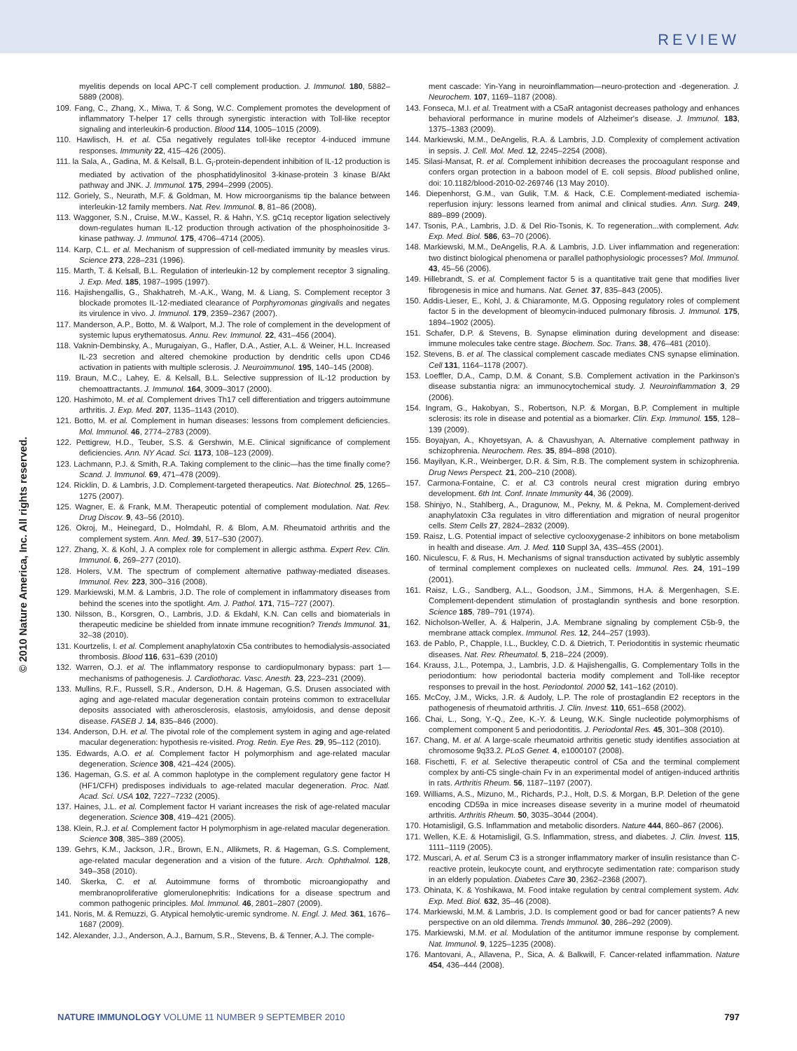REVIEW
© 2010 Nature America, Inc. All rights reserved.
myelitis depends on local APC-T cell complement production. J. Immunol. 180, 5882–5889 (2008).
109. Fang, C., Zhang, X., Miwa, T. & Song, W.C. Complement promotes the development of inflammatory T-helper 17 cells through synergistic interaction with Toll-like receptor signaling and interleukin-6 production. Blood 114, 1005–1015 (2009).
110. Hawlisch, H. et al. C5a negatively regulates toll-like receptor 4-induced immune responses. Immunity 22, 415–426 (2005).
111. la Sala, A., Gadina, M. & Kelsall, B.L. G<sub>i</sub>-protein-dependent inhibition of IL-12 production is mediated by activation of the phosphatidylinositol 3-kinase-protein 3 kinase B/Akt pathway and JNK. J. Immunol. 175, 2994–2999 (2005).
112. Goriely, S., Neurath, M.F. & Goldman, M. How microorganisms tip the balance between interleukin-12 family members. Nat. Rev. Immunol. 8, 81–86 (2008).
113. Waggoner, S.N., Cruise, M.W., Kassel, R. & Hahn, Y.S. gC1q receptor ligation selectively down-regulates human IL-12 production through activation of the phosphoinositide 3-kinase pathway. J. Immunol. 175, 4706–4714 (2005).
114. Karp, C.L. et al. Mechanism of suppression of cell-mediated immunity by measles virus. Science 273, 228–231 (1996).
115. Marth, T. & Kelsall, B.L. Regulation of interleukin-12 by complement receptor 3 signaling. J. Exp. Med. 185, 1987–1995 (1997).
116. Hajishengallis, G., Shakhatreh, M.-A.K., Wang, M. & Liang, S. Complement receptor 3 blockade promotes IL-12-mediated clearance of Porphyromonas gingivalis and negates its virulence in vivo. J. Immunol. 179, 2359–2367 (2007).
117. Manderson, A.P., Botto, M. & Walport, M.J. The role of complement in the development of systemic lupus erythematosus. Annu. Rev. Immunol. 22, 431–456 (2004).
118. Vaknin-Dembinsky, A., Murugaiyan, G., Hafler, D.A., Astier, A.L. & Weiner, H.L. Increased IL-23 secretion and altered chemokine production by dendritic cells upon CD46 activation in patients with multiple sclerosis. J. Neuroimmunol. 195, 140–145 (2008).
119. Braun, M.C., Lahey, E. & Kelsall, B.L. Selective suppression of IL-12 production by chemoattractants. J. Immunol. 164, 3009–3017 (2000).
120. Hashimoto, M. et al. Complement drives Th17 cell differentiation and triggers autoimmune arthritis. J. Exp. Med. 207, 1135–1143 (2010).
121. Botto, M. et al. Complement in human diseases: lessons from complement deficiencies. Mol. Immunol. 46, 2774–2783 (2009).
122. Pettigrew, H.D., Teuber, S.S. & Gershwin, M.E. Clinical significance of complement deficiencies. Ann. NY Acad. Sci. 1173, 108–123 (2009).
123. Lachmann, P.J. & Smith, R.A. Taking complement to the clinic—has the time finally come? Scand. J. Immunol. 69, 471–478 (2009).
124. Ricklin, D. & Lambris, J.D. Complement-targeted therapeutics. Nat. Biotechnol. 25, 1265–1275 (2007).
125. Wagner, E. & Frank, M.M. Therapeutic potential of complement modulation. Nat. Rev. Drug Discov. 9, 43–56 (2010).
126. Okroj, M., Heinegard, D., Holmdahl, R. & Blom, A.M. Rheumatoid arthritis and the complement system. Ann. Med. 39, 517–530 (2007).
127. Zhang, X. & Kohl, J. A complex role for complement in allergic asthma. Expert Rev. Clin. Immunol. 6, 269–277 (2010).
128. Holers, V.M. The spectrum of complement alternative pathway-mediated diseases. Immunol. Rev. 223, 300–316 (2008).
129. Markiewski, M.M. & Lambris, J.D. The role of complement in inflammatory diseases from behind the scenes into the spotlight. Am. J. Pathol. 171, 715–727 (2007).
130. Nilsson, B., Korsgren, O., Lambris, J.D. & Ekdahl, K.N. Can cells and biomaterials in therapeutic medicine be shielded from innate immune recognition? Trends Immunol. 31, 32–38 (2010).
131. Kourtzelis, I. et al. Complement anaphylatoxin C5a contributes to hemodialysis-associated thrombosis. Blood 116, 631–639 (2010)
132. Warren, O.J. et al. The inflammatory response to cardiopulmonary bypass: part 1—mechanisms of pathogenesis. J. Cardiothorac. Vasc. Anesth. 23, 223–231 (2009).
133. Mullins, R.F., Russell, S.R., Anderson, D.H. & Hageman, G.S. Drusen associated with aging and age-related macular degeneration contain proteins common to extracellular deposits associated with atherosclerosis, elastosis, amyloidosis, and dense deposit disease. FASEB J. 14, 835–846 (2000).
134. Anderson, D.H. et al. The pivotal role of the complement system in aging and age-related macular degeneration: hypothesis re-visited. Prog. Retin. Eye Res. 29, 95–112 (2010).
135. Edwards, A.O. et al. Complement factor H polymorphism and age-related macular degeneration. Science 308, 421–424 (2005).
136. Hageman, G.S. et al. A common haplotype in the complement regulatory gene factor H (HF1/CFH) predisposes individuals to age-related macular degeneration. Proc. Natl. Acad. Sci. USA 102, 7227–7232 (2005).
137. Haines, J.L. et al. Complement factor H variant increases the risk of age-related macular degeneration. Science 308, 419–421 (2005).
138. Klein, R.J. et al. Complement factor H polymorphism in age-related macular degeneration. Science 308, 385–389 (2005).
139. Gehrs, K.M., Jackson, J.R., Brown, E.N., Allikmets, R. & Hageman, G.S. Complement, age-related macular degeneration and a vision of the future. Arch. Ophthalmol. 128, 349–358 (2010).
140. Skerka, C. et al. Autoimmune forms of thrombotic microangiopathy and membranoproliferative glomerulonephritis: Indications for a disease spectrum and common pathogenic principles. Mol. Immunol. 46, 2801–2807 (2009).
141. Noris, M. & Remuzzi, G. Atypical hemolytic-uremic syndrome. N. Engl. J. Med. 361, 1676–1687 (2009).
142. Alexander, J.J., Anderson, A.J., Barnum, S.R., Stevens, B. & Tenner, A.J. The comple-
ment cascade: Yin-Yang in neuroinflammation—neuro-protection and -degeneration. J. Neurochem. 107, 1169–1187 (2008).
143. Fonseca, M.I. et al. Treatment with a C5aR antagonist decreases pathology and enhances behavioral performance in murine models of Alzheimer's disease. J. Immunol. 183, 1375–1383 (2009).
144. Markiewski, M.M., DeAngelis, R.A. & Lambris, J.D. Complexity of complement activation in sepsis. J. Cell. Mol. Med. 12, 2245–2254 (2008).
145. Silasi-Mansat, R. et al. Complement inhibition decreases the procoagulant response and confers organ protection in a baboon model of E. coli sepsis. Blood published online, doi: 10.1182/blood-2010-02-269746 (13 May 2010).
146. Diepenhorst, G.M., van Gulik, T.M. & Hack, C.E. Complement-mediated ischemia-reperfusion injury: lessons learned from animal and clinical studies. Ann. Surg. 249, 889–899 (2009).
147. Tsonis, P.A., Lambris, J.D. & Del Rio-Tsonis, K. To regeneration...with complement. Adv. Exp. Med. Biol. 586, 63–70 (2006).
148. Markiewski, M.M., DeAngelis, R.A. & Lambris, J.D. Liver inflammation and regeneration: two distinct biological phenomena or parallel pathophysiologic processes? Mol. Immunol. 43, 45–56 (2006).
149. Hillebrandt, S. et al. Complement factor 5 is a quantitative trait gene that modifies liver fibrogenesis in mice and humans. Nat. Genet. 37, 835–843 (2005).
150. Addis-Lieser, E., Kohl, J. & Chiaramonte, M.G. Opposing regulatory roles of complement factor 5 in the development of bleomycin-induced pulmonary fibrosis. J. Immunol. 175, 1894–1902 (2005).
151. Schafer, D.P. & Stevens, B. Synapse elimination during development and disease: immune molecules take centre stage. Biochem. Soc. Trans. 38, 476–481 (2010).
152. Stevens, B. et al. The classical complement cascade mediates CNS synapse elimination. Cell 131, 1164–1178 (2007).
153. Loeffler, D.A., Camp, D.M. & Conant, S.B. Complement activation in the Parkinson's disease substantia nigra: an immunocytochemical study. J. Neuroinflammation 3, 29 (2006).
154. Ingram, G., Hakobyan, S., Robertson, N.P. & Morgan, B.P. Complement in multiple sclerosis: its role in disease and potential as a biomarker. Clin. Exp. Immunol. 155, 128–139 (2009).
155. Boyajyan, A., Khoyetsyan, A. & Chavushyan, A. Alternative complement pathway in schizophrenia. Neurochem. Res. 35, 894–898 (2010).
156. Mayilyan, K.R., Weinberger, D.R. & Sim, R.B. The complement system in schizophrenia. Drug News Perspect. 21, 200–210 (2008).
157. Carmona-Fontaine, C. et al. C3 controls neural crest migration during embryo development. 6th Int. Conf. Innate Immunity 44, 36 (2009).
158. Shinjyo, N., Stahlberg, A., Dragunow, M., Pekny, M. & Pekna, M. Complement-derived anaphylatoxin C3a regulates in vitro differentiation and migration of neural progenitor cells. Stem Cells 27, 2824–2832 (2009).
159. Raisz, L.G. Potential impact of selective cyclooxygenase-2 inhibitors on bone metabolism in health and disease. Am. J. Med. 110 Suppl 3A, 43S–45S (2001).
160. Niculescu, F. & Rus, H. Mechanisms of signal transduction activated by sublytic assembly of terminal complement complexes on nucleated cells. Immunol. Res. 24, 191–199 (2001).
161. Raisz, L.G., Sandberg, A.L., Goodson, J.M., Simmons, H.A. & Mergenhagen, S.E. Complement-dependent stimulation of prostaglandin synthesis and bone resorption. Science 185, 789–791 (1974).
162. Nicholson-Weller, A. & Halperin, J.A. Membrane signaling by complement C5b-9, the membrane attack complex. Immunol. Res. 12, 244–257 (1993).
163. de Pablo, P., Chapple, I.L., Buckley, C.D. & Dietrich, T. Periodontitis in systemic rheumatic diseases. Nat. Rev. Rheumatol. 5, 218–224 (2009).
164. Krauss, J.L., Potempa, J., Lambris, J.D. & Hajishengallis, G. Complementary Tolls in the periodontium: how periodontal bacteria modify complement and Toll-like receptor responses to prevail in the host. Periodontol. 2000 52, 141–162 (2010).
165. McCoy, J.M., Wicks, J.R. & Audoly, L.P. The role of prostaglandin E2 receptors in the pathogenesis of rheumatoid arthritis. J. Clin. Invest. 110, 651–658 (2002).
166. Chai, L., Song, Y.-Q., Zee, K.-Y. & Leung, W.K. Single nucleotide polymorphisms of complement component 5 and periodontitis. J. Periodontal Res. 45, 301–308 (2010).
167. Chang, M. et al. A large-scale rheumatoid arthritis genetic study identifies association at chromosome 9q33.2. PLoS Genet. 4, e1000107 (2008).
168. Fischetti, F. et al. Selective therapeutic control of C5a and the terminal complement complex by anti-C5 single-chain Fv in an experimental model of antigen-induced arthritis in rats. Arthritis Rheum. 56, 1187–1197 (2007).
169. Williams, A.S., Mizuno, M., Richards, P.J., Holt, D.S. & Morgan, B.P. Deletion of the gene encoding CD59a in mice increases disease severity in a murine model of rheumatoid arthritis. Arthritis Rheum. 50, 3035–3044 (2004).
170. Hotamisligil, G.S. Inflammation and metabolic disorders. Nature 444, 860–867 (2006).
171. Wellen, K.E. & Hotamisligil, G.S. Inflammation, stress, and diabetes. J. Clin. Invest. 115, 1111–1119 (2005).
172. Muscari, A. et al. Serum C3 is a stronger inflammatory marker of insulin resistance than C-reactive protein, leukocyte count, and erythrocyte sedimentation rate: comparison study in an elderly population. Diabetes Care 30, 2362–2368 (2007).
173. Ohinata, K. & Yoshikawa, M. Food intake regulation by central complement system. Adv. Exp. Med. Biol. 632, 35–46 (2008).
174. Markiewski, M.M. & Lambris, J.D. Is complement good or bad for cancer patients? A new perspective on an old dilemma. Trends Immunol. 30, 286–292 (2009).
175. Markiewski, M.M. et al. Modulation of the antitumor immune response by complement. Nat. Immunol. 9, 1225–1235 (2008).
176. Mantovani, A., Allavena, P., Sica, A. & Balkwill, F. Cancer-related inflammation. Nature 454, 436–444 (2008).
NATURE IMMUNOLOGY VOLUME 11 NUMBER 9 SEPTEMBER 2010 797